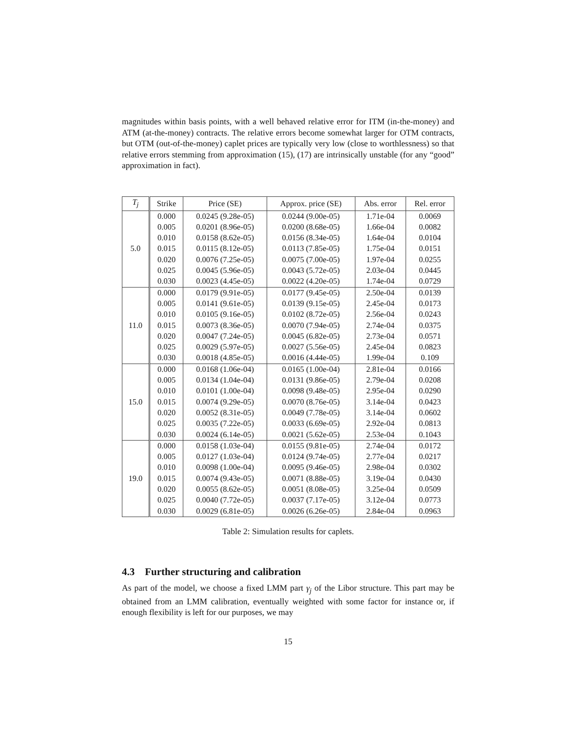magnitudes within basis points, with a well behaved relative error for ITM (in-the-money) and ATM (at-the-money) contracts. The relative errors become somewhat larger for OTM contracts, but OTM (out-of-the-money) caplet prices are typically very low (close to worthlessness) so that relative errors stemming from approximation (15), (17) are intrinsically unstable (for any “good” approximation in fact).
| T<sub>j</sub> | Strike | Price (SE) | Approx. price (SE) | Abs. error | Rel. error |
| --- | --- | --- | --- | --- | --- |
| 5.0 | 0.000 | 0.0245 (9.28e-05) | 0.0244 (9.00e-05) | 1.71e-04 | 0.0069 |
| | 0.005 | 0.0201 (8.96e-05) | 0.0200 (8.68e-05) | 1.66e-04 | 0.0082 |
| | 0.010 | 0.0158 (8.62e-05) | 0.0156 (8.34e-05) | 1.64e-04 | 0.0104 |
| | 0.015 | 0.0115 (8.12e-05) | 0.0113 (7.85e-05) | 1.75e-04 | 0.0151 |
| | 0.020 | 0.0076 (7.25e-05) | 0.0075 (7.00e-05) | 1.97e-04 | 0.0255 |
| | 0.025 | 0.0045 (5.96e-05) | 0.0043 (5.72e-05) | 2.03e-04 | 0.0445 |
| | 0.030 | 0.0023 (4.45e-05) | 0.0022 (4.20e-05) | 1.74e-04 | 0.0729 |
| 11.0 | 0.000 | 0.0179 (9.91e-05) | 0.0177 (9.45e-05) | 2.50e-04 | 0.0139 |
| | 0.005 | 0.0141 (9.61e-05) | 0.0139 (9.15e-05) | 2.45e-04 | 0.0173 |
| | 0.010 | 0.0105 (9.16e-05) | 0.0102 (8.72e-05) | 2.56e-04 | 0.0243 |
| | 0.015 | 0.0073 (8.36e-05) | 0.0070 (7.94e-05) | 2.74e-04 | 0.0375 |
| | 0.020 | 0.0047 (7.24e-05) | 0.0045 (6.82e-05) | 2.73e-04 | 0.0571 |
| | 0.025 | 0.0029 (5.97e-05) | 0.0027 (5.56e-05) | 2.45e-04 | 0.0823 |
| | 0.030 | 0.0018 (4.85e-05) | 0.0016 (4.44e-05) | 1.99e-04 | 0.109 |
| 15.0 | 0.000 | 0.0168 (1.06e-04) | 0.0165 (1.00e-04) | 2.81e-04 | 0.0166 |
| | 0.005 | 0.0134 (1.04e-04) | 0.0131 (9.86e-05) | 2.79e-04 | 0.0208 |
| | 0.010 | 0.0101 (1.00e-04) | 0.0098 (9.48e-05) | 2.95e-04 | 0.0290 |
| | 0.015 | 0.0074 (9.29e-05) | 0.0070 (8.76e-05) | 3.14e-04 | 0.0423 |
| | 0.020 | 0.0052 (8.31e-05) | 0.0049 (7.78e-05) | 3.14e-04 | 0.0602 |
| | 0.025 | 0.0035 (7.22e-05) | 0.0033 (6.69e-05) | 2.92e-04 | 0.0813 |
| | 0.030 | 0.0024 (6.14e-05) | 0.0021 (5.62e-05) | 2.53e-04 | 0.1043 |
| 19.0 | 0.000 | 0.0158 (1.03e-04) | 0.0155 (9.81e-05) | 2.74e-04 | 0.0172 |
| | 0.005 | 0.0127 (1.03e-04) | 0.0124 (9.74e-05) | 2.77e-04 | 0.0217 |
| | 0.010 | 0.0098 (1.00e-04) | 0.0095 (9.46e-05) | 2.98e-04 | 0.0302 |
| | 0.015 | 0.0074 (9.43e-05) | 0.0071 (8.88e-05) | 3.19e-04 | 0.0430 |
| | 0.020 | 0.0055 (8.62e-05) | 0.0051 (8.08e-05) | 3.25e-04 | 0.0509 |
| | 0.025 | 0.0040 (7.72e-05) | 0.0037 (7.17e-05) | 3.12e-04 | 0.0773 |
| | 0.030 | 0.0029 (6.81e-05) | 0.0026 (6.26e-05) | 2.84e-04 | 0.0963 |
Table 2: Simulation results for caplets.
4.3 Further structuring and calibration
As part of the model, we choose a fixed LMM part γ<sub>j</sub> of the Libor structure. This part may be obtained from an LMM calibration, eventually weighted with some factor for instance or, if enough flexibility is left for our purposes, we may
15